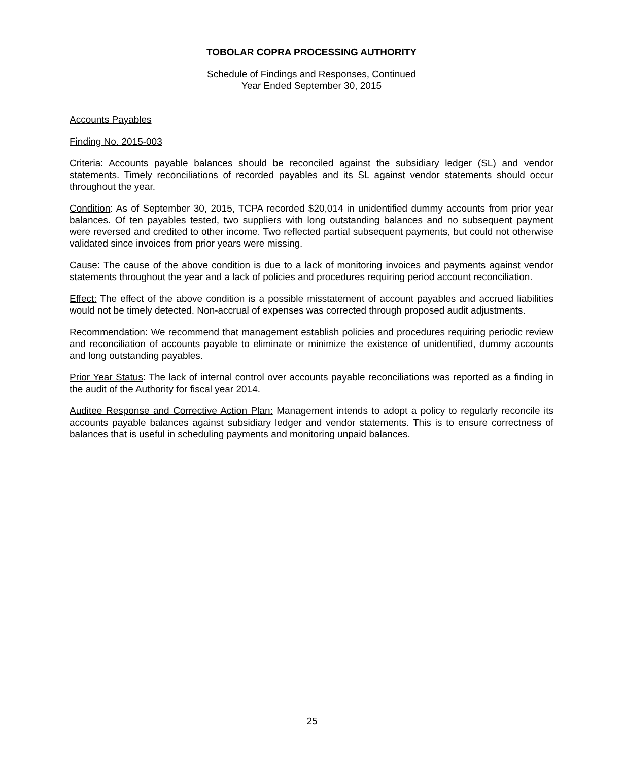TOBOLAR COPRA PROCESSING AUTHORITY
Schedule of Findings and Responses, Continued
Year Ended September 30, 2015
Accounts Payables
Finding No. 2015-003
Criteria: Accounts payable balances should be reconciled against the subsidiary ledger (SL) and vendor statements. Timely reconciliations of recorded payables and its SL against vendor statements should occur throughout the year.
Condition: As of September 30, 2015, TCPA recorded $20,014 in unidentified dummy accounts from prior year balances. Of ten payables tested, two suppliers with long outstanding balances and no subsequent payment were reversed and credited to other income. Two reflected partial subsequent payments, but could not otherwise validated since invoices from prior years were missing.
Cause: The cause of the above condition is due to a lack of monitoring invoices and payments against vendor statements throughout the year and a lack of policies and procedures requiring period account reconciliation.
Effect: The effect of the above condition is a possible misstatement of account payables and accrued liabilities would not be timely detected. Non-accrual of expenses was corrected through proposed audit adjustments.
Recommendation: We recommend that management establish policies and procedures requiring periodic review and reconciliation of accounts payable to eliminate or minimize the existence of unidentified, dummy accounts and long outstanding payables.
Prior Year Status: The lack of internal control over accounts payable reconciliations was reported as a finding in the audit of the Authority for fiscal year 2014.
Auditee Response and Corrective Action Plan: Management intends to adopt a policy to regularly reconcile its accounts payable balances against subsidiary ledger and vendor statements. This is to ensure correctness of balances that is useful in scheduling payments and monitoring unpaid balances.
25